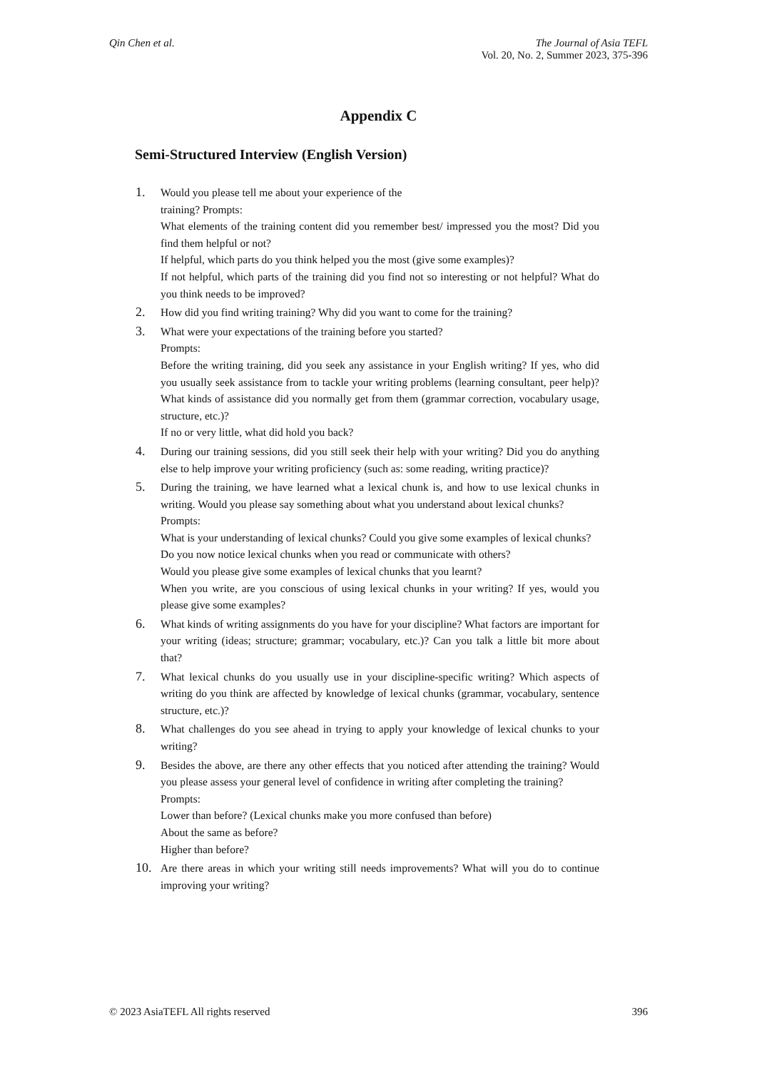Qin Chen et al. The Journal of Asia TEFL
Vol. 20, No. 2, Summer 2023, 375-396
Appendix C
Semi-Structured Interview (English Version)
1.
Would you please tell me about your experience of the
training? Prompts:
What elements of the training content did you remember best/ impressed you the most? Did you find them helpful or not?
If helpful, which parts do you think helped you the most (give some examples)?
If not helpful, which parts of the training did you find not so interesting or not helpful? What do you think needs to be improved?
2.
How did you find writing training? Why did you want to come for the training?
3.
What were your expectations of the training before you started?
Prompts:
Before the writing training, did you seek any assistance in your English writing? If yes, who did you usually seek assistance from to tackle your writing problems (learning consultant, peer help)? What kinds of assistance did you normally get from them (grammar correction, vocabulary usage, structure, etc.)?
If no or very little, what did hold you back?
4.
During our training sessions, did you still seek their help with your writing? Did you do anything else to help improve your writing proficiency (such as: some reading, writing practice)?
5.
During the training, we have learned what a lexical chunk is, and how to use lexical chunks in writing. Would you please say something about what you understand about lexical chunks?
Prompts:
What is your understanding of lexical chunks? Could you give some examples of lexical chunks?
Do you now notice lexical chunks when you read or communicate with others?
Would you please give some examples of lexical chunks that you learnt?
When you write, are you conscious of using lexical chunks in your writing? If yes, would you please give some examples?
6.
What kinds of writing assignments do you have for your discipline? What factors are important for your writing (ideas; structure; grammar; vocabulary, etc.)? Can you talk a little bit more about that?
7.
What lexical chunks do you usually use in your discipline-specific writing? Which aspects of writing do you think are affected by knowledge of lexical chunks (grammar, vocabulary, sentence structure, etc.)?
8.
What challenges do you see ahead in trying to apply your knowledge of lexical chunks to your writing?
9.
Besides the above, are there any other effects that you noticed after attending the training? Would you please assess your general level of confidence in writing after completing the training?
Prompts:
Lower than before? (Lexical chunks make you more confused than before)
About the same as before?
Higher than before?
10.
Are there areas in which your writing still needs improvements? What will you do to continue improving your writing?
© 2023 AsiaTEFL All rights reserved 396